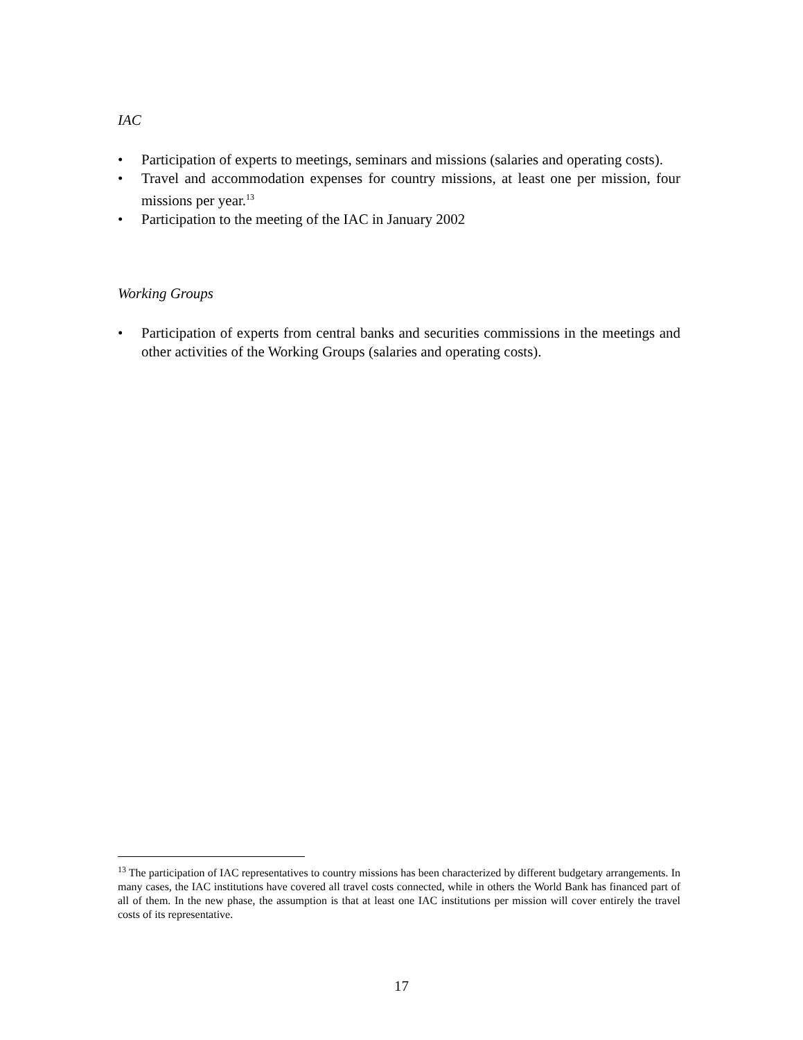IAC
• Participation of experts to meetings, seminars and missions (salaries and operating costs).
• Travel and accommodation expenses for country missions, at least one per mission, four missions per year.<sup>13</sup>
• Participation to the meeting of the IAC in January 2002
Working Groups
• Participation of experts from central banks and securities commissions in the meetings and other activities of the Working Groups (salaries and operating costs).
<sup>13</sup> The participation of IAC representatives to country missions has been characterized by different budgetary arrangements. In many cases, the IAC institutions have covered all travel costs connected, while in others the World Bank has financed part of all of them. In the new phase, the assumption is that at least one IAC institutions per mission will cover entirely the travel costs of its representative.
17